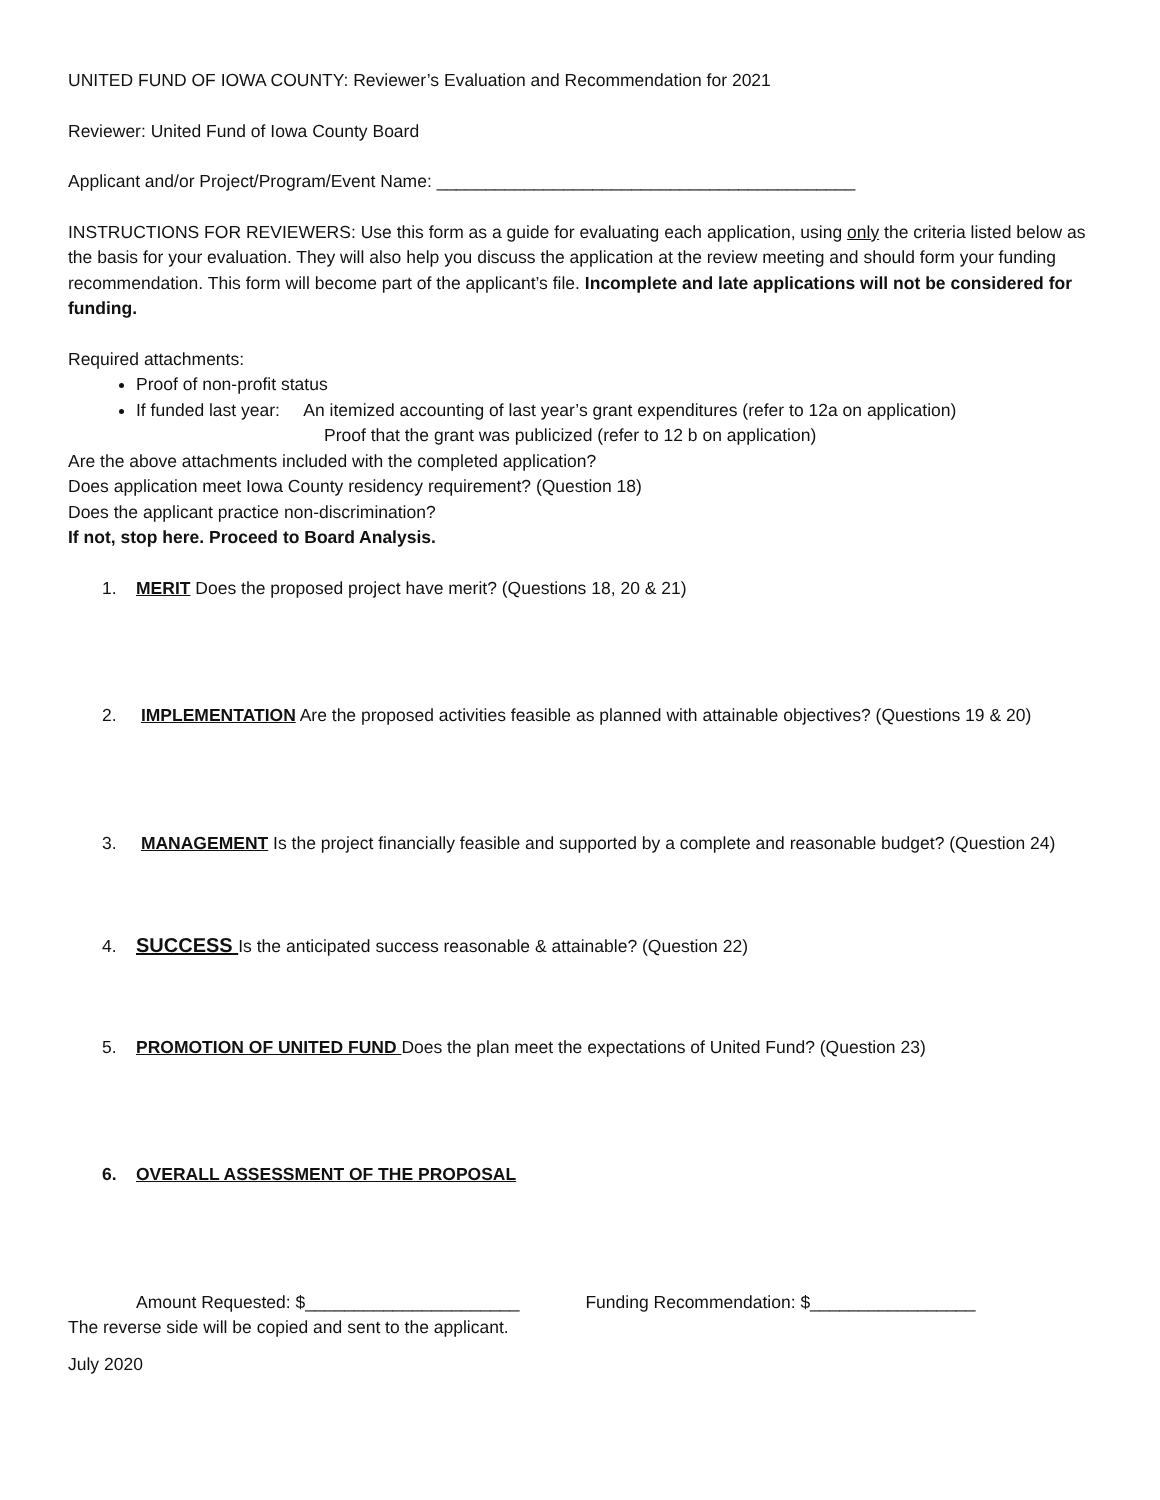UNITED FUND OF IOWA COUNTY: Reviewer’s Evaluation and Recommendation for 2021
Reviewer: United Fund of Iowa County Board
Applicant and/or Project/Program/Event Name: ___________________________________________
INSTRUCTIONS FOR REVIEWERS: Use this form as a guide for evaluating each application, using only the criteria listed below as the basis for your evaluation. They will also help you discuss the application at the review meeting and should form your funding recommendation. This form will become part of the applicant’s file. Incomplete and late applications will not be considered for funding.
Required attachments:
Proof of non-profit status
If funded last year: An itemized accounting of last year’s grant expenditures (refer to 12a on application)
Proof that the grant was publicized (refer to 12 b on application)
Are the above attachments included with the completed application?
Does application meet Iowa County residency requirement? (Question 18)
Does the applicant practice non-discrimination?
If not, stop here. Proceed to Board Analysis.
1. MERIT Does the proposed project have merit? (Questions 18, 20 & 21)
2. IMPLEMENTATION Are the proposed activities feasible as planned with attainable objectives? (Questions 19 & 20)
3. MANAGEMENT Is the project financially feasible and supported by a complete and reasonable budget? (Question 24)
4. SUCCESS Is the anticipated success reasonable & attainable? (Question 22)
5. PROMOTION OF UNITED FUND Does the plan meet the expectations of United Fund? (Question 23)
6. OVERALL ASSESSMENT OF THE PROPOSAL
Amount Requested: $______________________ Funding Recommendation: $_________________
The reverse side will be copied and sent to the applicant.
July 2020